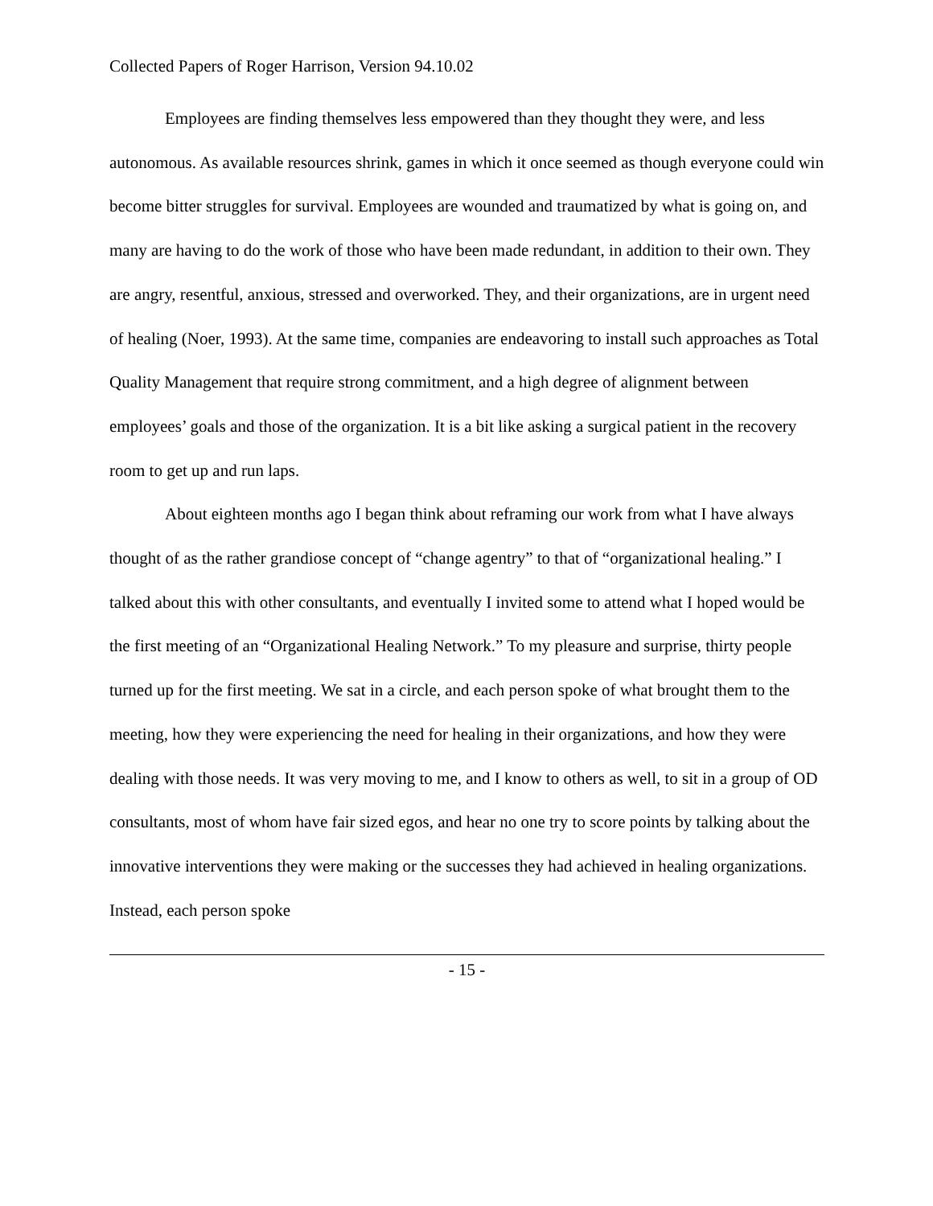Collected Papers of Roger Harrison, Version 94.10.02
Employees are finding themselves less empowered than they thought they were, and less autonomous. As available resources shrink, games in which it once seemed as though everyone could win become bitter struggles for survival. Employees are wounded and traumatized by what is going on, and many are having to do the work of those who have been made redundant, in addition to their own. They are angry, resentful, anxious, stressed and overworked. They, and their organizations, are in urgent need of healing (Noer, 1993). At the same time, companies are endeavoring to install such approaches as Total Quality Management that require strong commitment, and a high degree of alignment between employees’ goals and those of the organization. It is a bit like asking a surgical patient in the recovery room to get up and run laps.
About eighteen months ago I began think about reframing our work from what I have always thought of as the rather grandiose concept of “change agentry” to that of “organizational healing.” I talked about this with other consultants, and eventually I invited some to attend what I hoped would be the first meeting of an “Organizational Healing Network.” To my pleasure and surprise, thirty people turned up for the first meeting. We sat in a circle, and each person spoke of what brought them to the meeting, how they were experiencing the need for healing in their organizations, and how they were dealing with those needs. It was very moving to me, and I know to others as well, to sit in a group of OD consultants, most of whom have fair sized egos, and hear no one try to score points by talking about the innovative interventions they were making or the successes they had achieved in healing organizations. Instead, each person spoke
- 15 -